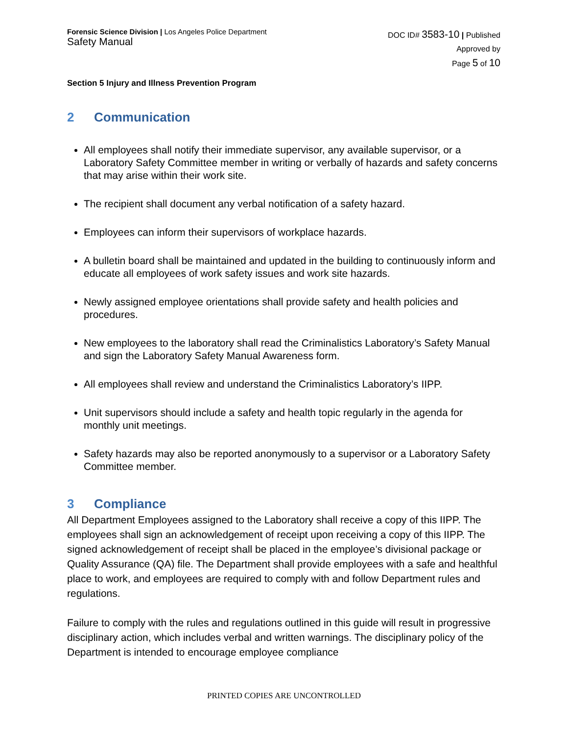Forensic Science Division | Los Angeles Police Department
Safety Manual
DOC ID# 3583-10 | Published
Approved by
Page 5 of 10
Section 5 Injury and Illness Prevention Program
2 Communication
All employees shall notify their immediate supervisor, any available supervisor, or a Laboratory Safety Committee member in writing or verbally of hazards and safety concerns that may arise within their work site.
The recipient shall document any verbal notification of a safety hazard.
Employees can inform their supervisors of workplace hazards.
A bulletin board shall be maintained and updated in the building to continuously inform and educate all employees of work safety issues and work site hazards.
Newly assigned employee orientations shall provide safety and health policies and procedures.
New employees to the laboratory shall read the Criminalistics Laboratory’s Safety Manual and sign the Laboratory Safety Manual Awareness form.
All employees shall review and understand the Criminalistics Laboratory’s IIPP.
Unit supervisors should include a safety and health topic regularly in the agenda for monthly unit meetings.
Safety hazards may also be reported anonymously to a supervisor or a Laboratory Safety Committee member.
3 Compliance
All Department Employees assigned to the Laboratory shall receive a copy of this IIPP. The employees shall sign an acknowledgement of receipt upon receiving a copy of this IIPP. The signed acknowledgement of receipt shall be placed in the employee’s divisional package or Quality Assurance (QA) file. The Department shall provide employees with a safe and healthful place to work, and employees are required to comply with and follow Department rules and regulations.
Failure to comply with the rules and regulations outlined in this guide will result in progressive disciplinary action, which includes verbal and written warnings. The disciplinary policy of the Department is intended to encourage employee compliance
PRINTED COPIES ARE UNCONTROLLED